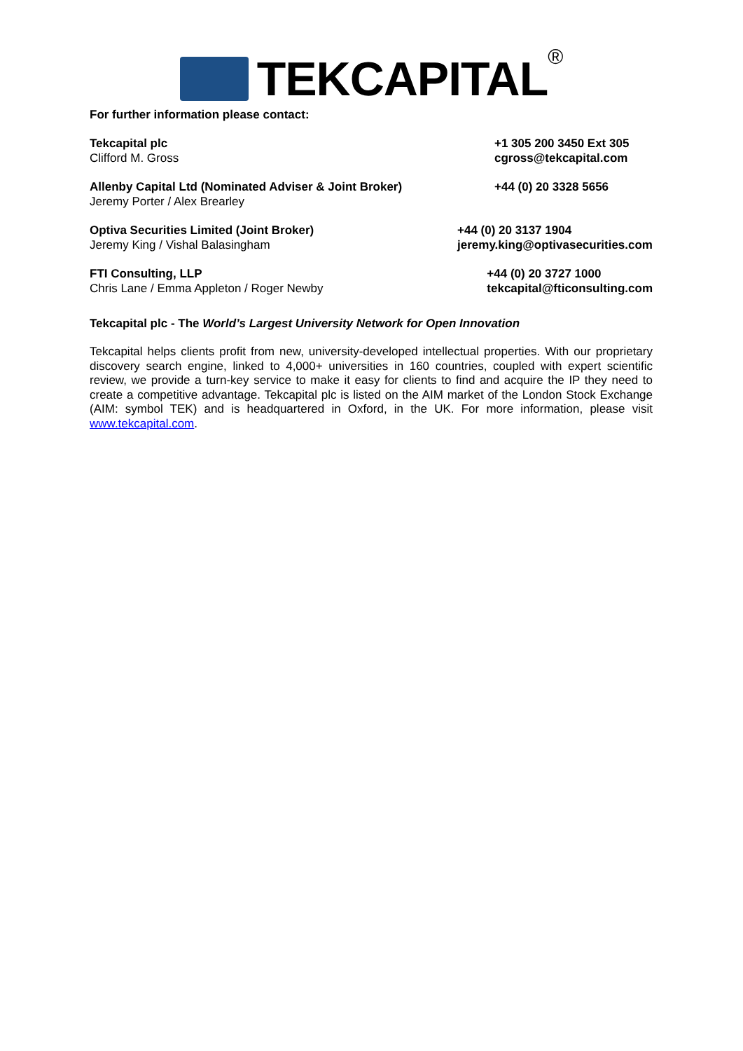TEKCAPITAL ®
For further information please contact:
Tekcapital plc
Clifford M. Gross
+1 305 200 3450 Ext 305
cgross@tekcapital.com
Allenby Capital Ltd (Nominated Adviser & Joint Broker)
Jeremy Porter / Alex Brearley
+44 (0) 20 3328 5656
Optiva Securities Limited (Joint Broker)
Jeremy King / Vishal Balasingham
+44 (0) 20 3137 1904
jeremy.king@optivasecurities.com
FTI Consulting, LLP
Chris Lane / Emma Appleton / Roger Newby
+44 (0) 20 3727 1000
tekcapital@fticonsulting.com
Tekcapital plc - The World’s Largest University Network for Open Innovation
Tekcapital helps clients profit from new, university-developed intellectual properties. With our proprietary discovery search engine, linked to 4,000+ universities in 160 countries, coupled with expert scientific review, we provide a turn-key service to make it easy for clients to find and acquire the IP they need to create a competitive advantage. Tekcapital plc is listed on the AIM market of the London Stock Exchange (AIM: symbol TEK) and is headquartered in Oxford, in the UK. For more information, please visit www.tekcapital.com.